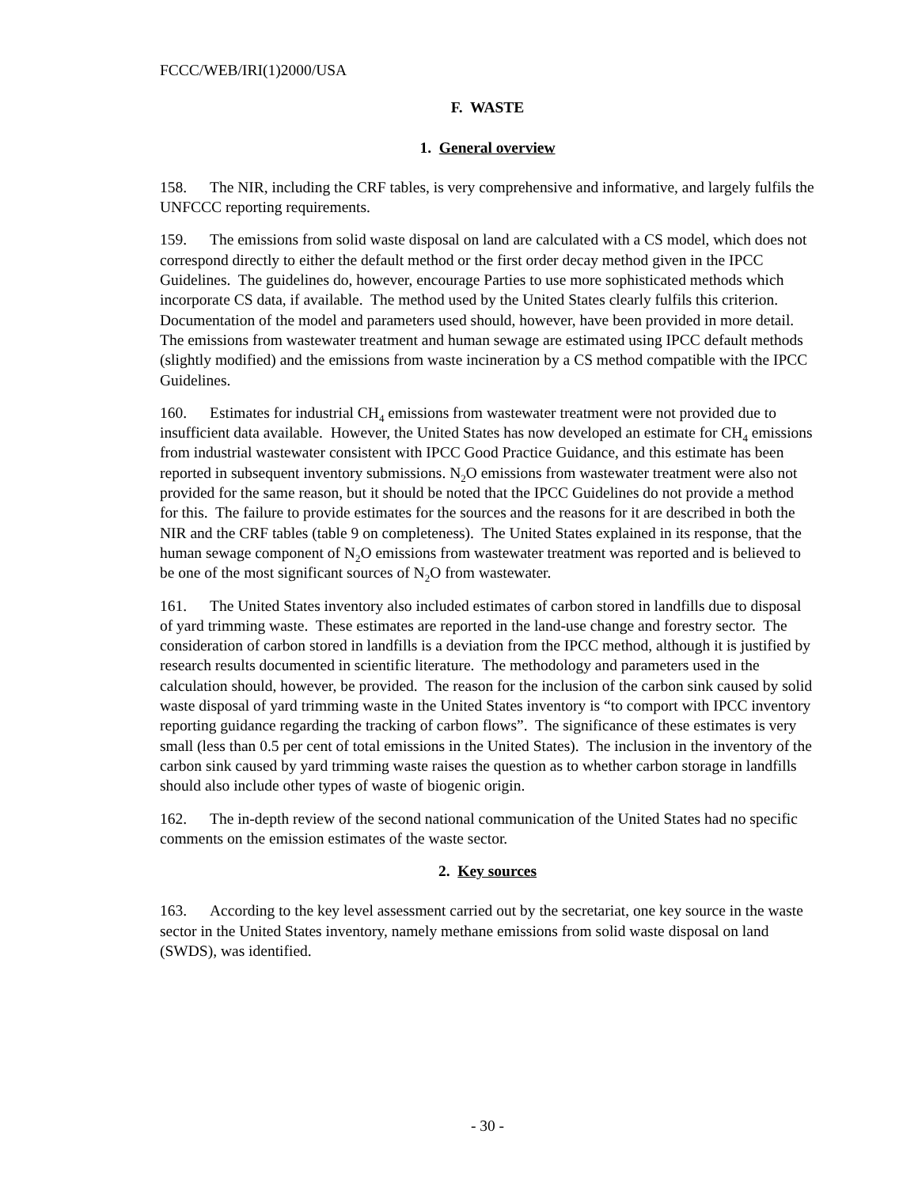FCCC/WEB/IRI(1)2000/USA
F. WASTE
1. General overview
158. The NIR, including the CRF tables, is very comprehensive and informative, and largely fulfils the UNFCCC reporting requirements.
159. The emissions from solid waste disposal on land are calculated with a CS model, which does not correspond directly to either the default method or the first order decay method given in the IPCC Guidelines. The guidelines do, however, encourage Parties to use more sophisticated methods which incorporate CS data, if available. The method used by the United States clearly fulfils this criterion. Documentation of the model and parameters used should, however, have been provided in more detail. The emissions from wastewater treatment and human sewage are estimated using IPCC default methods (slightly modified) and the emissions from waste incineration by a CS method compatible with the IPCC Guidelines.
160. Estimates for industrial CH<sub>4</sub> emissions from wastewater treatment were not provided due to insufficient data available. However, the United States has now developed an estimate for CH<sub>4</sub> emissions from industrial wastewater consistent with IPCC Good Practice Guidance, and this estimate has been reported in subsequent inventory submissions. N<sub>2</sub>O emissions from wastewater treatment were also not provided for the same reason, but it should be noted that the IPCC Guidelines do not provide a method for this. The failure to provide estimates for the sources and the reasons for it are described in both the NIR and the CRF tables (table 9 on completeness). The United States explained in its response, that the human sewage component of N<sub>2</sub>O emissions from wastewater treatment was reported and is believed to be one of the most significant sources of N<sub>2</sub>O from wastewater.
161. The United States inventory also included estimates of carbon stored in landfills due to disposal of yard trimming waste. These estimates are reported in the land-use change and forestry sector. The consideration of carbon stored in landfills is a deviation from the IPCC method, although it is justified by research results documented in scientific literature. The methodology and parameters used in the calculation should, however, be provided. The reason for the inclusion of the carbon sink caused by solid waste disposal of yard trimming waste in the United States inventory is “to comport with IPCC inventory reporting guidance regarding the tracking of carbon flows”. The significance of these estimates is very small (less than 0.5 per cent of total emissions in the United States). The inclusion in the inventory of the carbon sink caused by yard trimming waste raises the question as to whether carbon storage in landfills should also include other types of waste of biogenic origin.
162. The in-depth review of the second national communication of the United States had no specific comments on the emission estimates of the waste sector.
2. Key sources
163. According to the key level assessment carried out by the secretariat, one key source in the waste sector in the United States inventory, namely methane emissions from solid waste disposal on land (SWDS), was identified.
- 30 -